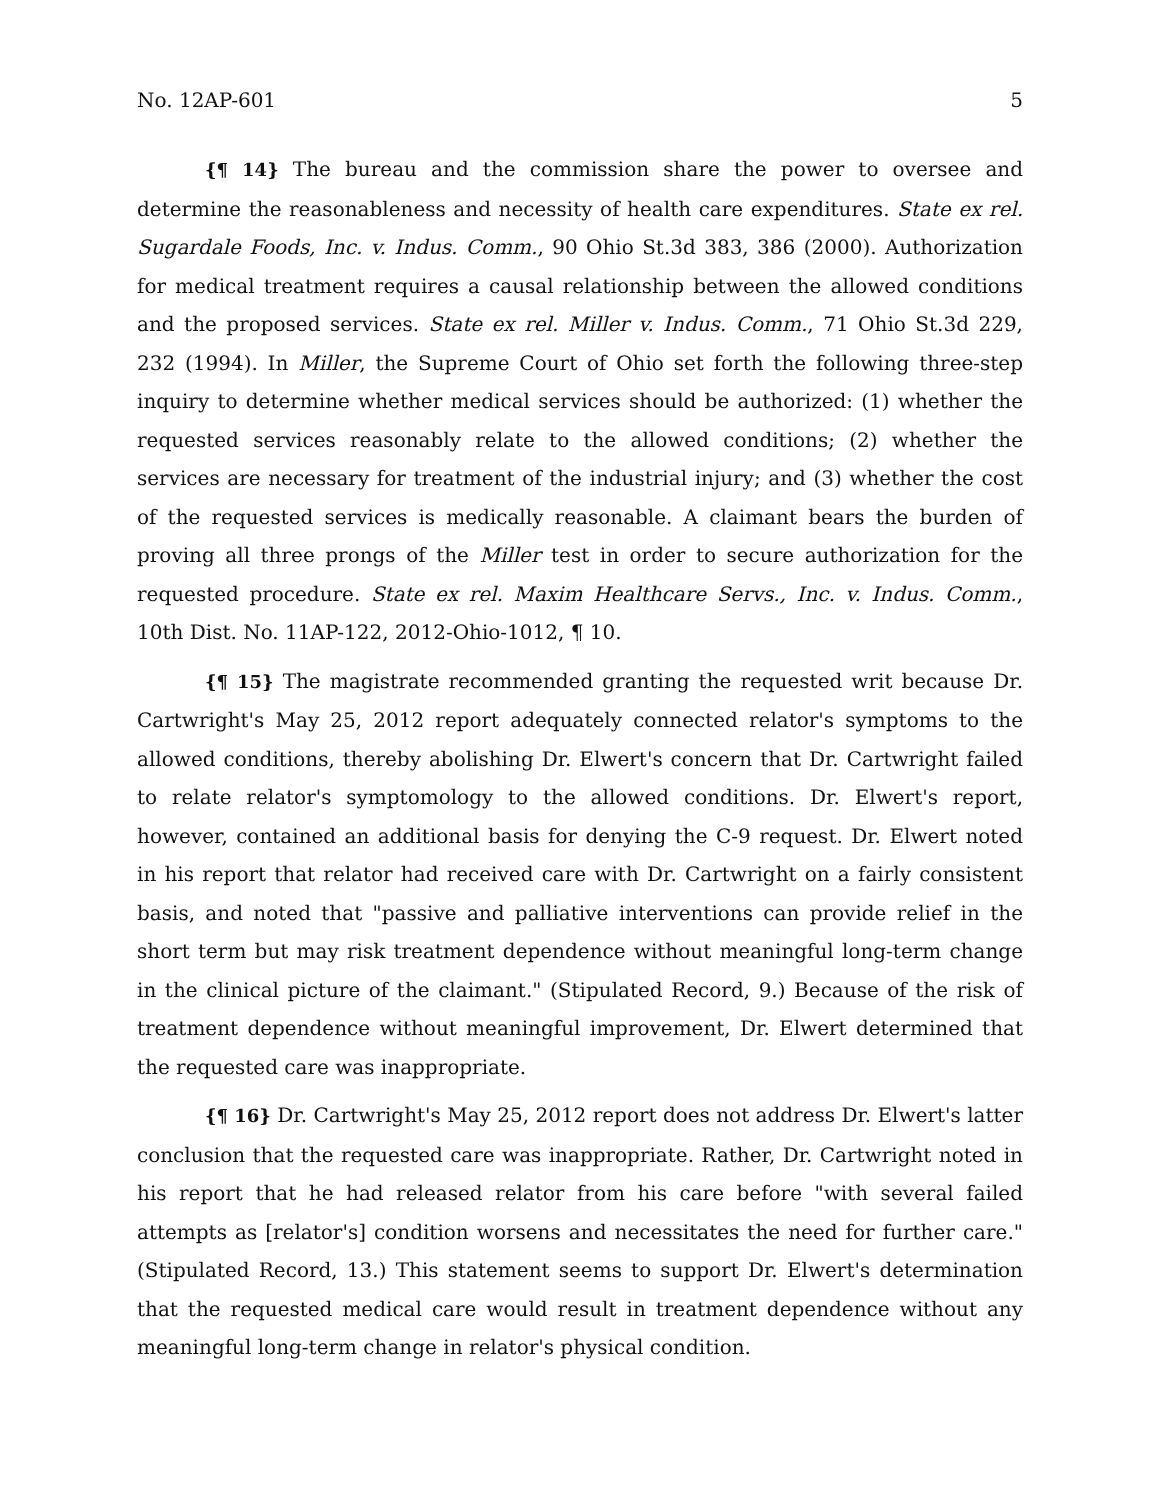No. 12AP-601 5
{¶ 14} The bureau and the commission share the power to oversee and determine the reasonableness and necessity of health care expenditures. State ex rel. Sugardale Foods, Inc. v. Indus. Comm., 90 Ohio St.3d 383, 386 (2000). Authorization for medical treatment requires a causal relationship between the allowed conditions and the proposed services. State ex rel. Miller v. Indus. Comm., 71 Ohio St.3d 229, 232 (1994). In Miller, the Supreme Court of Ohio set forth the following three-step inquiry to determine whether medical services should be authorized: (1) whether the requested services reasonably relate to the allowed conditions; (2) whether the services are necessary for treatment of the industrial injury; and (3) whether the cost of the requested services is medically reasonable. A claimant bears the burden of proving all three prongs of the Miller test in order to secure authorization for the requested procedure. State ex rel. Maxim Healthcare Servs., Inc. v. Indus. Comm., 10th Dist. No. 11AP-122, 2012-Ohio-1012, ¶ 10.
{¶ 15} The magistrate recommended granting the requested writ because Dr. Cartwright's May 25, 2012 report adequately connected relator's symptoms to the allowed conditions, thereby abolishing Dr. Elwert's concern that Dr. Cartwright failed to relate relator's symptomology to the allowed conditions. Dr. Elwert's report, however, contained an additional basis for denying the C-9 request. Dr. Elwert noted in his report that relator had received care with Dr. Cartwright on a fairly consistent basis, and noted that "passive and palliative interventions can provide relief in the short term but may risk treatment dependence without meaningful long-term change in the clinical picture of the claimant." (Stipulated Record, 9.) Because of the risk of treatment dependence without meaningful improvement, Dr. Elwert determined that the requested care was inappropriate.
{¶ 16} Dr. Cartwright's May 25, 2012 report does not address Dr. Elwert's latter conclusion that the requested care was inappropriate. Rather, Dr. Cartwright noted in his report that he had released relator from his care before "with several failed attempts as [relator's] condition worsens and necessitates the need for further care." (Stipulated Record, 13.) This statement seems to support Dr. Elwert's determination that the requested medical care would result in treatment dependence without any meaningful long-term change in relator's physical condition.